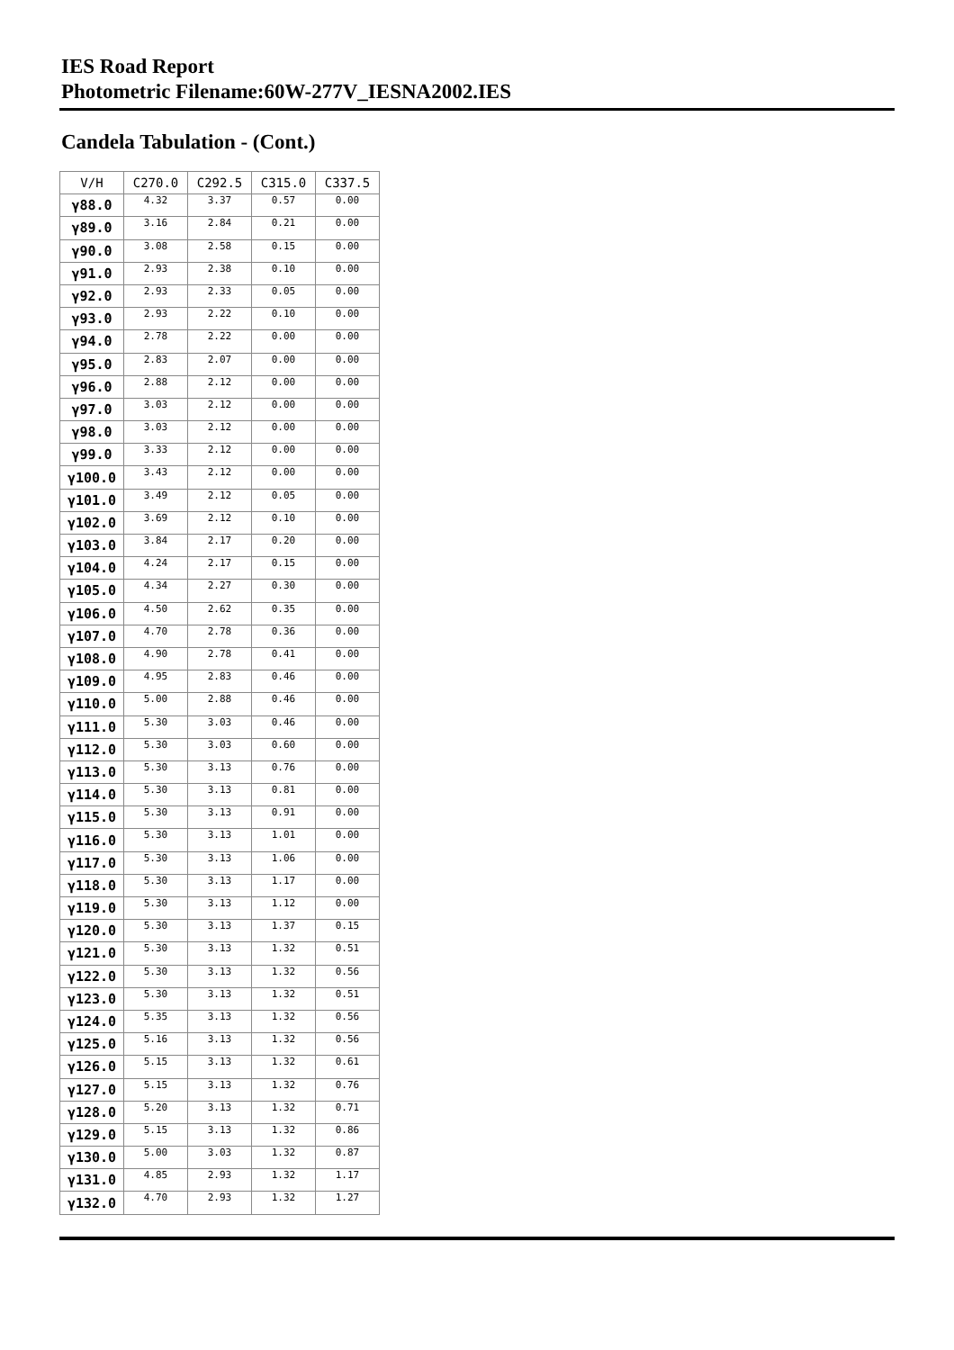IES Road Report
Photometric Filename:60W-277V_IESNA2002.IES
Candela Tabulation - (Cont.)
| V/H | C270.0 | C292.5 | C315.0 | C337.5 |
| --- | --- | --- | --- | --- |
| γ88.0 | 4.32 | 3.37 | 0.57 | 0.00 |
| γ89.0 | 3.16 | 2.84 | 0.21 | 0.00 |
| γ90.0 | 3.08 | 2.58 | 0.15 | 0.00 |
| γ91.0 | 2.93 | 2.38 | 0.10 | 0.00 |
| γ92.0 | 2.93 | 2.33 | 0.05 | 0.00 |
| γ93.0 | 2.93 | 2.22 | 0.10 | 0.00 |
| γ94.0 | 2.78 | 2.22 | 0.00 | 0.00 |
| γ95.0 | 2.83 | 2.07 | 0.00 | 0.00 |
| γ96.0 | 2.88 | 2.12 | 0.00 | 0.00 |
| γ97.0 | 3.03 | 2.12 | 0.00 | 0.00 |
| γ98.0 | 3.03 | 2.12 | 0.00 | 0.00 |
| γ99.0 | 3.33 | 2.12 | 0.00 | 0.00 |
| γ100.0 | 3.43 | 2.12 | 0.00 | 0.00 |
| γ101.0 | 3.49 | 2.12 | 0.05 | 0.00 |
| γ102.0 | 3.69 | 2.12 | 0.10 | 0.00 |
| γ103.0 | 3.84 | 2.17 | 0.20 | 0.00 |
| γ104.0 | 4.24 | 2.17 | 0.15 | 0.00 |
| γ105.0 | 4.34 | 2.27 | 0.30 | 0.00 |
| γ106.0 | 4.50 | 2.62 | 0.35 | 0.00 |
| γ107.0 | 4.70 | 2.78 | 0.36 | 0.00 |
| γ108.0 | 4.90 | 2.78 | 0.41 | 0.00 |
| γ109.0 | 4.95 | 2.83 | 0.46 | 0.00 |
| γ110.0 | 5.00 | 2.88 | 0.46 | 0.00 |
| γ111.0 | 5.30 | 3.03 | 0.46 | 0.00 |
| γ112.0 | 5.30 | 3.03 | 0.60 | 0.00 |
| γ113.0 | 5.30 | 3.13 | 0.76 | 0.00 |
| γ114.0 | 5.30 | 3.13 | 0.81 | 0.00 |
| γ115.0 | 5.30 | 3.13 | 0.91 | 0.00 |
| γ116.0 | 5.30 | 3.13 | 1.01 | 0.00 |
| γ117.0 | 5.30 | 3.13 | 1.06 | 0.00 |
| γ118.0 | 5.30 | 3.13 | 1.17 | 0.00 |
| γ119.0 | 5.30 | 3.13 | 1.12 | 0.00 |
| γ120.0 | 5.30 | 3.13 | 1.37 | 0.15 |
| γ121.0 | 5.30 | 3.13 | 1.32 | 0.51 |
| γ122.0 | 5.30 | 3.13 | 1.32 | 0.56 |
| γ123.0 | 5.30 | 3.13 | 1.32 | 0.51 |
| γ124.0 | 5.35 | 3.13 | 1.32 | 0.56 |
| γ125.0 | 5.16 | 3.13 | 1.32 | 0.56 |
| γ126.0 | 5.15 | 3.13 | 1.32 | 0.61 |
| γ127.0 | 5.15 | 3.13 | 1.32 | 0.76 |
| γ128.0 | 5.20 | 3.13 | 1.32 | 0.71 |
| γ129.0 | 5.15 | 3.13 | 1.32 | 0.86 |
| γ130.0 | 5.00 | 3.03 | 1.32 | 0.87 |
| γ131.0 | 4.85 | 2.93 | 1.32 | 1.17 |
| γ132.0 | 4.70 | 2.93 | 1.32 | 1.27 |